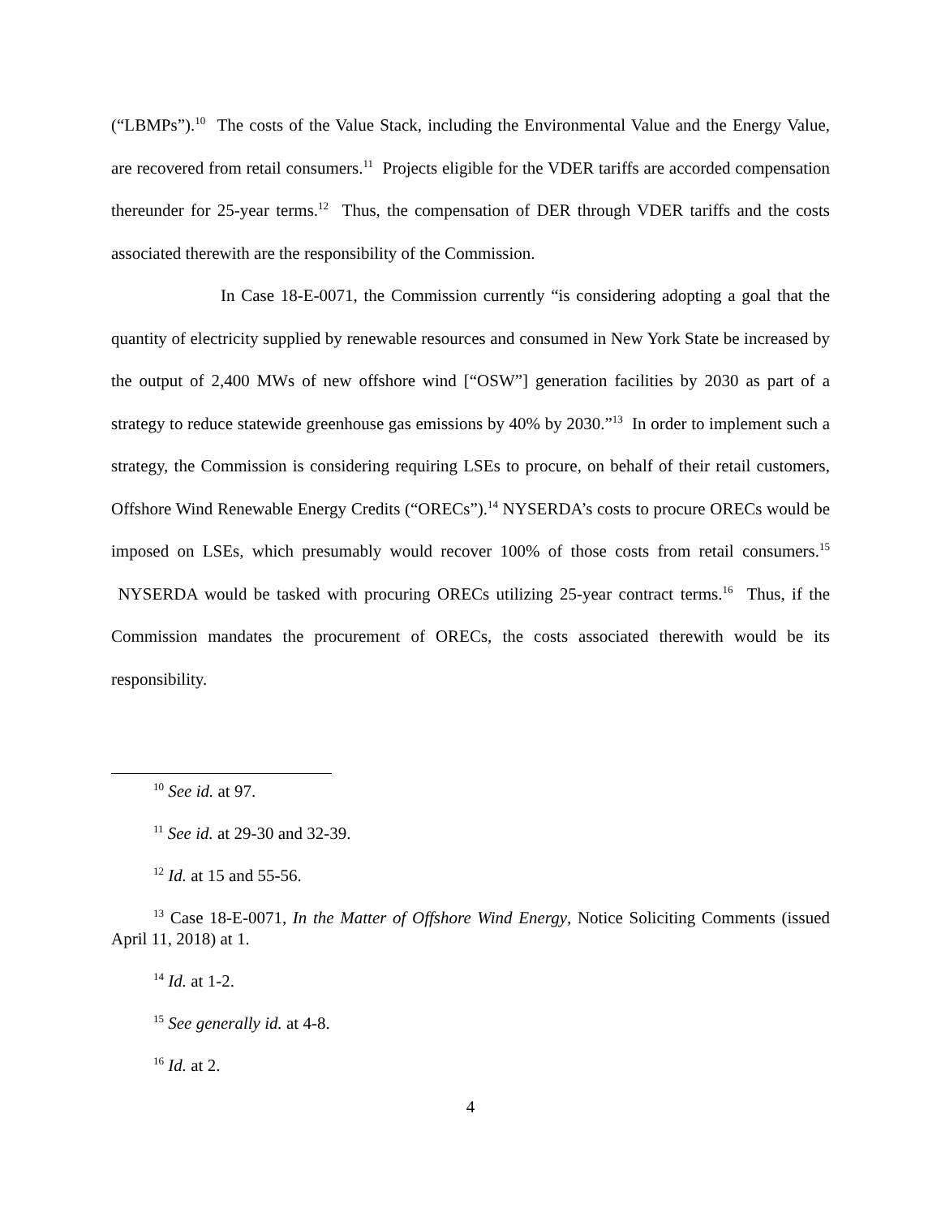(“LBMPs”).<sup>10</sup> The costs of the Value Stack, including the Environmental Value and the Energy Value, are recovered from retail consumers.<sup>11</sup> Projects eligible for the VDER tariffs are accorded compensation thereunder for 25-year terms.<sup>12</sup> Thus, the compensation of DER through VDER tariffs and the costs associated therewith are the responsibility of the Commission.
In Case 18-E-0071, the Commission currently “is considering adopting a goal that the quantity of electricity supplied by renewable resources and consumed in New York State be increased by the output of 2,400 MWs of new offshore wind [“OSW”] generation facilities by 2030 as part of a strategy to reduce statewide greenhouse gas emissions by 40% by 2030.”<sup>13</sup> In order to implement such a strategy, the Commission is considering requiring LSEs to procure, on behalf of their retail customers, Offshore Wind Renewable Energy Credits (“ORECs”).<sup>14</sup> NYSERDA’s costs to procure ORECs would be imposed on LSEs, which presumably would recover 100% of those costs from retail consumers.<sup>15</sup> NYSERDA would be tasked with procuring ORECs utilizing 25-year contract terms.<sup>16</sup> Thus, if the Commission mandates the procurement of ORECs, the costs associated therewith would be its responsibility.
<sup>10</sup> See id. at 97.
<sup>11</sup> See id. at 29-30 and 32-39.
<sup>12</sup> Id. at 15 and 55-56.
<sup>13</sup> Case 18-E-0071, In the Matter of Offshore Wind Energy, Notice Soliciting Comments (issued April 11, 2018) at 1.
<sup>14</sup> Id. at 1-2.
<sup>15</sup> See generally id. at 4-8.
<sup>16</sup> Id. at 2.
4